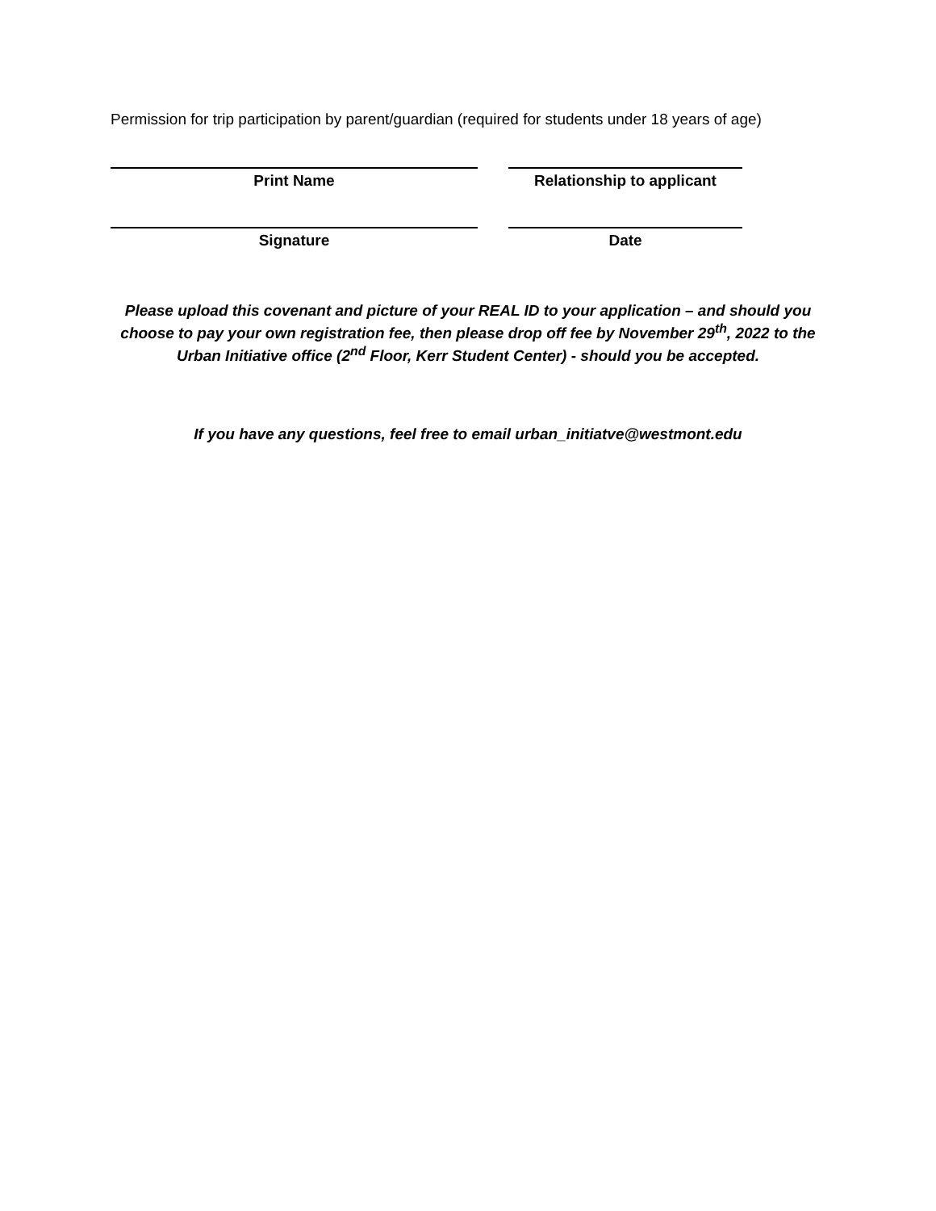Permission for trip participation by parent/guardian (required for students under 18 years of age)
Print Name Relationship to applicant
Signature Date
Please upload this covenant and picture of your REAL ID to your application – and should you choose to pay your own registration fee, then please drop off fee by November 29<sup>th</sup>, 2022 to the Urban Initiative office (2<sup>nd</sup> Floor, Kerr Student Center) - should you be accepted.
If you have any questions, feel free to email urban_initiatve@westmont.edu